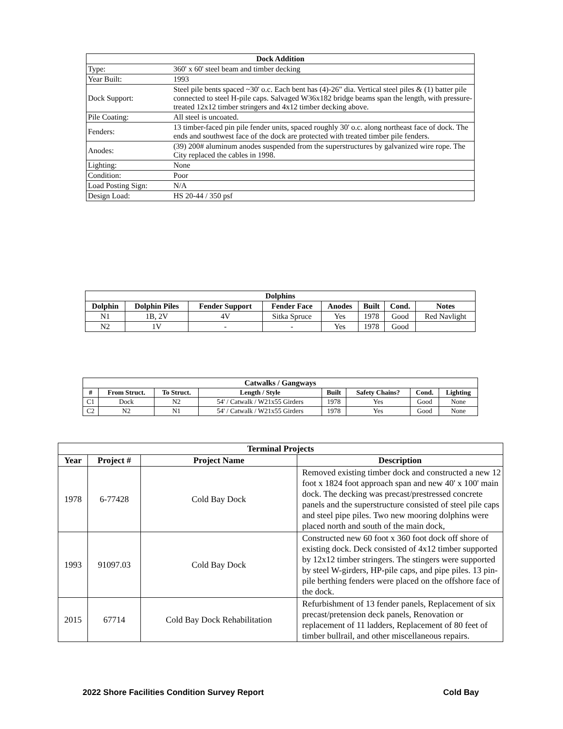| Dock Addition | |
| --- | --- |
| Type: | 360' x 60' steel beam and timber decking |
| Year Built: | 1993 |
| Dock Support: | Steel pile bents spaced ~30' o.c. Each bent has (4)-26" dia. Vertical steel piles & (1) batter pile connected to steel H-pile caps. Salvaged W36x182 bridge beams span the length, with pressure-treated 12x12 timber stringers and 4x12 timber decking above. |
| Pile Coating: | All steel is uncoated. |
| Fenders: | 13 timber-faced pin pile fender units, spaced roughly 30' o.c. along northeast face of dock. The ends and southwest face of the dock are protected with treated timber pile fenders. |
| Anodes: | (39) 200# aluminum anodes suspended from the superstructures by galvanized wire rope. The City replaced the cables in 1998. |
| Lighting: | None |
| Condition: | Poor |
| Load Posting Sign: | N/A |
| Design Load: | HS 20-44 / 350 psf |
| Dolphins | | | | | | | |
| --- | --- | --- | --- | --- | --- | --- | --- |
| Dolphin | Dolphin Piles | Fender Support | Fender Face | Anodes | Built | Cond. | Notes |
| N1 | 1B, 2V | 4V | Sitka Spruce | Yes | 1978 | Good | Red Navlight |
| N2 | 1V | - | - | Yes | 1978 | Good | |
| Catwalks / Gangways | | | | | | | |
| --- | --- | --- | --- | --- | --- | --- | --- |
| # | From Struct. | To Struct. | Length / Style | Built | Safety Chains? | Cond. | Lighting |
| C1 | Dock | N2 | 54' / Catwalk / W21x55 Girders | 1978 | Yes | Good | None |
| C2 | N2 | N1 | 54' / Catwalk / W21x55 Girders | 1978 | Yes | Good | None |
| Terminal Projects | | | |
| --- | --- | --- | --- |
| Year | Project # | Project Name | Description |
| 1978 | 6-77428 | Cold Bay Dock | Removed existing timber dock and constructed a new 12 foot x 1824 foot approach span and new 40' x 100' main dock. The decking was precast/prestressed concrete panels and the superstructure consisted of steel pile caps and steel pipe piles. Two new mooring dolphins were placed north and south of the main dock, |
| 1993 | 91097.03 | Cold Bay Dock | Constructed new 60 foot x 360 foot dock off shore of existing dock. Deck consisted of 4x12 timber supported by 12x12 timber stringers. The stingers were supported by steel W-girders, HP-pile caps, and pipe piles. 13 pin-pile berthing fenders were placed on the offshore face of the dock. |
| 2015 | 67714 | Cold Bay Dock Rehabilitation | Refurbishment of 13 fender panels, Replacement of six precast/pretension deck panels, Renovation or replacement of 11 ladders, Replacement of 80 feet of timber bullrail, and other miscellaneous repairs. |
2022 Shore Facilities Condition Survey Report Cold Bay